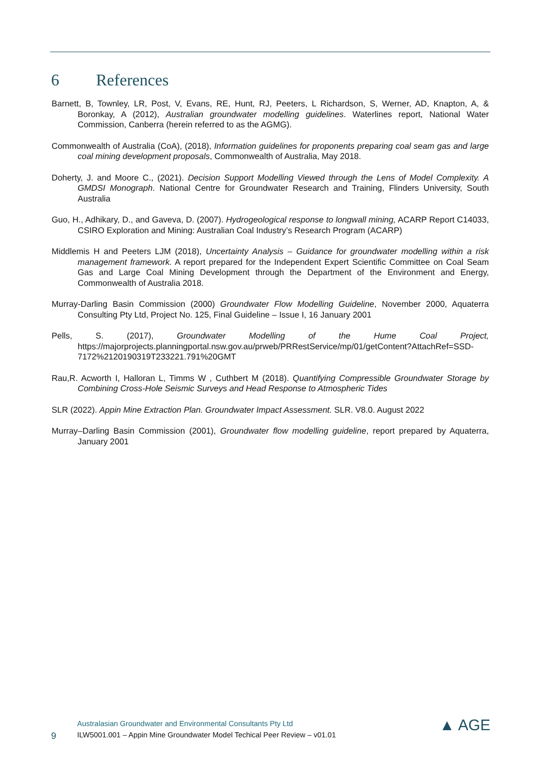6 References
Barnett, B, Townley, LR, Post, V, Evans, RE, Hunt, RJ, Peeters, L Richardson, S, Werner, AD, Knapton, A, & Boronkay, A (2012), Australian groundwater modelling guidelines. Waterlines report, National Water Commission, Canberra (herein referred to as the AGMG).
Commonwealth of Australia (CoA), (2018), Information guidelines for proponents preparing coal seam gas and large coal mining development proposals, Commonwealth of Australia, May 2018.
Doherty, J. and Moore C., (2021). Decision Support Modelling Viewed through the Lens of Model Complexity. A GMDSI Monograph. National Centre for Groundwater Research and Training, Flinders University, South Australia
Guo, H., Adhikary, D., and Gaveva, D. (2007). Hydrogeological response to longwall mining, ACARP Report C14033, CSIRO Exploration and Mining: Australian Coal Industry’s Research Program (ACARP)
Middlemis H and Peeters LJM (2018), Uncertainty Analysis – Guidance for groundwater modelling within a risk management framework. A report prepared for the Independent Expert Scientific Committee on Coal Seam Gas and Large Coal Mining Development through the Department of the Environment and Energy, Commonwealth of Australia 2018.
Murray-Darling Basin Commission (2000) Groundwater Flow Modelling Guideline, November 2000, Aquaterra Consulting Pty Ltd, Project No. 125, Final Guideline – Issue I, 16 January 2001
Pells, S. (2017), Groundwater Modelling of the Hume Coal Project, https://majorprojects.planningportal.nsw.gov.au/prweb/PRRestService/mp/01/getContent?AttachRef=SSD-7172%2120190319T233221.791%20GMT
Rau,R. Acworth I, Halloran L, Timms W , Cuthbert M (2018). Quantifying Compressible Groundwater Storage by Combining Cross-Hole Seismic Surveys and Head Response to Atmospheric Tides
SLR (2022). Appin Mine Extraction Plan. Groundwater Impact Assessment. SLR. V8.0. August 2022
Murray–Darling Basin Commission (2001), Groundwater flow modelling guideline, report prepared by Aquaterra, January 2001
Australasian Groundwater and Environmental Consultants Pty Ltd
9
ILW5001.001 – Appin Mine Groundwater Model Techical Peer Review – v01.01
▲ AGE